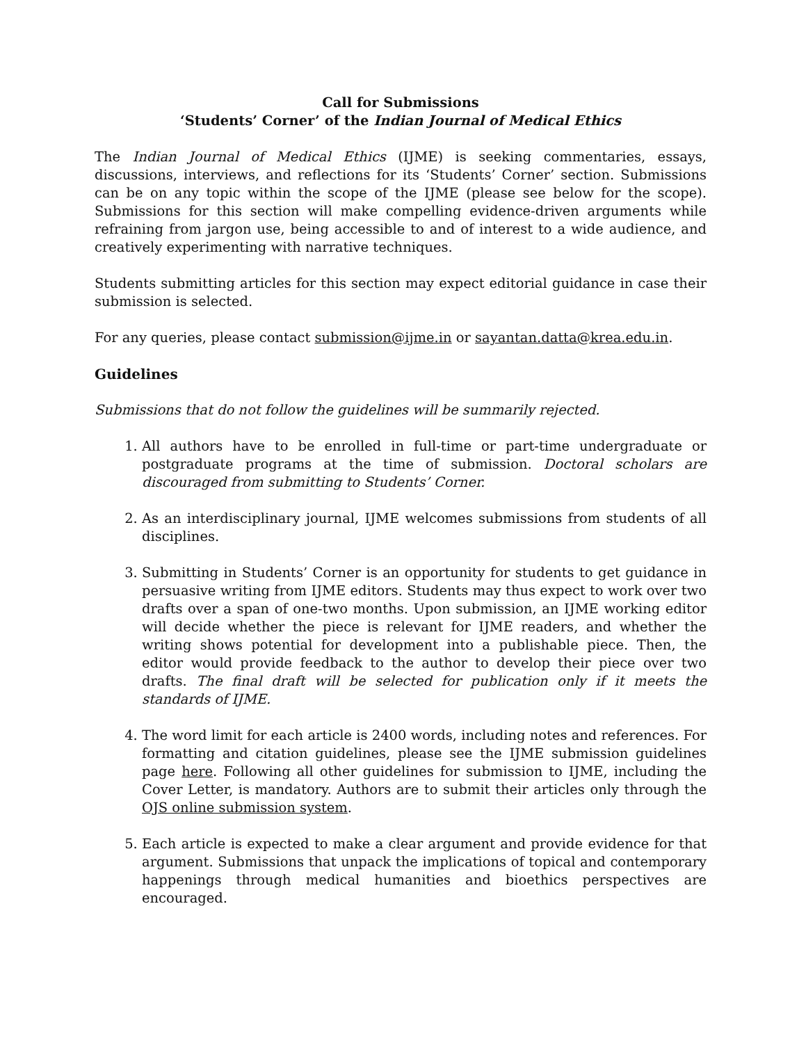Call for Submissions
‘Students’ Corner’ of the Indian Journal of Medical Ethics
The Indian Journal of Medical Ethics (IJME) is seeking commentaries, essays, discussions, interviews, and reflections for its ‘Students’ Corner’ section. Submissions can be on any topic within the scope of the IJME (please see below for the scope). Submissions for this section will make compelling evidence-driven arguments while refraining from jargon use, being accessible to and of interest to a wide audience, and creatively experimenting with narrative techniques.
Students submitting articles for this section may expect editorial guidance in case their submission is selected.
For any queries, please contact submission@ijme.in or sayantan.datta@krea.edu.in.
Guidelines
Submissions that do not follow the guidelines will be summarily rejected.
1. All authors have to be enrolled in full-time or part-time undergraduate or postgraduate programs at the time of submission. Doctoral scholars are discouraged from submitting to Students’ Corner.
2. As an interdisciplinary journal, IJME welcomes submissions from students of all disciplines.
3. Submitting in Students’ Corner is an opportunity for students to get guidance in persuasive writing from IJME editors. Students may thus expect to work over two drafts over a span of one-two months. Upon submission, an IJME working editor will decide whether the piece is relevant for IJME readers, and whether the writing shows potential for development into a publishable piece. Then, the editor would provide feedback to the author to develop their piece over two drafts. The final draft will be selected for publication only if it meets the standards of IJME.
4. The word limit for each article is 2400 words, including notes and references. For formatting and citation guidelines, please see the IJME submission guidelines page here. Following all other guidelines for submission to IJME, including the Cover Letter, is mandatory. Authors are to submit their articles only through the OJS online submission system.
5. Each article is expected to make a clear argument and provide evidence for that argument. Submissions that unpack the implications of topical and contemporary happenings through medical humanities and bioethics perspectives are encouraged.